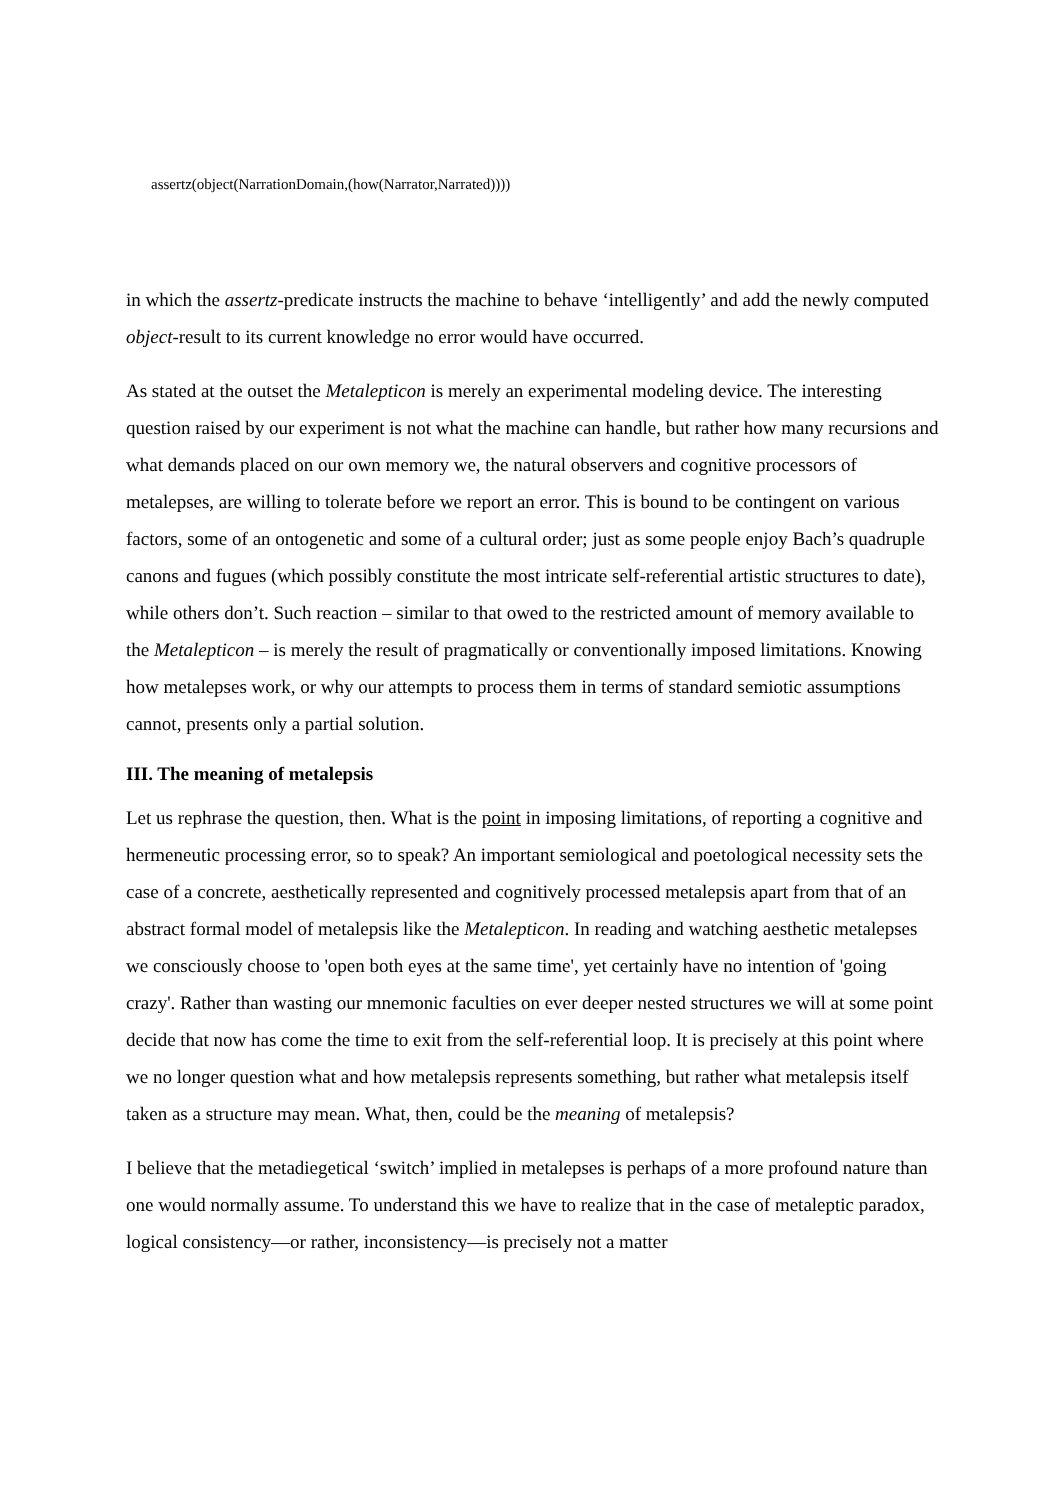assertz(object(NarrationDomain,(how(Narrator,Narrated))))
in which the assertz-predicate instructs the machine to behave ‘intelligently’ and add the newly computed object-result to its current knowledge no error would have occurred.
As stated at the outset the Metalepticon is merely an experimental modeling device. The interesting question raised by our experiment is not what the machine can handle, but rather how many recursions and what demands placed on our own memory we, the natural observers and cognitive processors of metalepses, are willing to tolerate before we report an error. This is bound to be contingent on various factors, some of an ontogenetic and some of a cultural order; just as some people enjoy Bach’s quadruple canons and fugues (which possibly constitute the most intricate self-referential artistic structures to date), while others don’t. Such reaction – similar to that owed to the restricted amount of memory available to the Metalepticon – is merely the result of pragmatically or conventionally imposed limitations. Knowing how metalepses work, or why our attempts to process them in terms of standard semiotic assumptions cannot, presents only a partial solution.
III. The meaning of metalepsis
Let us rephrase the question, then. What is the point in imposing limitations, of reporting a cognitive and hermeneutic processing error, so to speak? An important semiological and poetological necessity sets the case of a concrete, aesthetically represented and cognitively processed metalepsis apart from that of an abstract formal model of metalepsis like the Metalepticon. In reading and watching aesthetic metalepses we consciously choose to 'open both eyes at the same time', yet certainly have no intention of 'going crazy'. Rather than wasting our mnemonic faculties on ever deeper nested structures we will at some point decide that now has come the time to exit from the self-referential loop. It is precisely at this point where we no longer question what and how metalepsis represents something, but rather what metalepsis itself taken as a structure may mean. What, then, could be the meaning of metalepsis?
I believe that the metadiegetical ‘switch’ implied in metalepses is perhaps of a more profound nature than one would normally assume. To understand this we have to realize that in the case of metaleptic paradox, logical consistency—or rather, inconsistency—is precisely not a matter